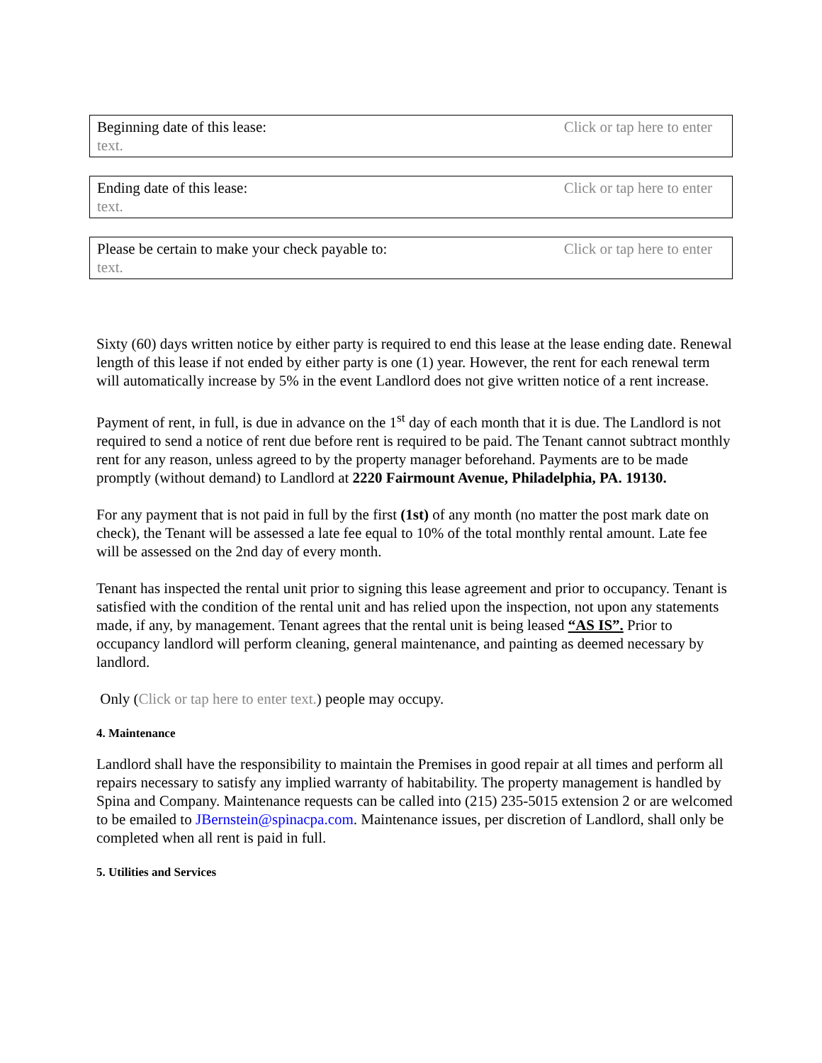Click or tap here to enter Beginning date of this lease:
text.
Click or tap here to enter Ending date of this lease:
text.
Click or tap here to enter Please be certain to make your check payable to:
text.
Sixty (60) days written notice by either party is required to end this lease at the lease ending date. Renewal length of this lease if not ended by either party is one (1) year. However, the rent for each renewal term will automatically increase by 5% in the event Landlord does not give written notice of a rent increase.
Payment of rent, in full, is due in advance on the 1<sup>st</sup> day of each month that it is due. The Landlord is not required to send a notice of rent due before rent is required to be paid. The Tenant cannot subtract monthly rent for any reason, unless agreed to by the property manager beforehand. Payments are to be made promptly (without demand) to Landlord at 2220 Fairmount Avenue, Philadelphia, PA. 19130.
For any payment that is not paid in full by the first (1st) of any month (no matter the post mark date on check), the Tenant will be assessed a late fee equal to 10% of the total monthly rental amount. Late fee will be assessed on the 2nd day of every month.
Tenant has inspected the rental unit prior to signing this lease agreement and prior to occupancy. Tenant is satisfied with the condition of the rental unit and has relied upon the inspection, not upon any statements made, if any, by management. Tenant agrees that the rental unit is being leased “AS IS”. Prior to occupancy landlord will perform cleaning, general maintenance, and painting as deemed necessary by landlord.
Only (Click or tap here to enter text.) people may occupy.
4. Maintenance
Landlord shall have the responsibility to maintain the Premises in good repair at all times and perform all repairs necessary to satisfy any implied warranty of habitability. The property management is handled by Spina and Company. Maintenance requests can be called into (215) 235-5015 extension 2 or are welcomed to be emailed to JBernstein@spinacpa.com. Maintenance issues, per discretion of Landlord, shall only be completed when all rent is paid in full.
5. Utilities and Services